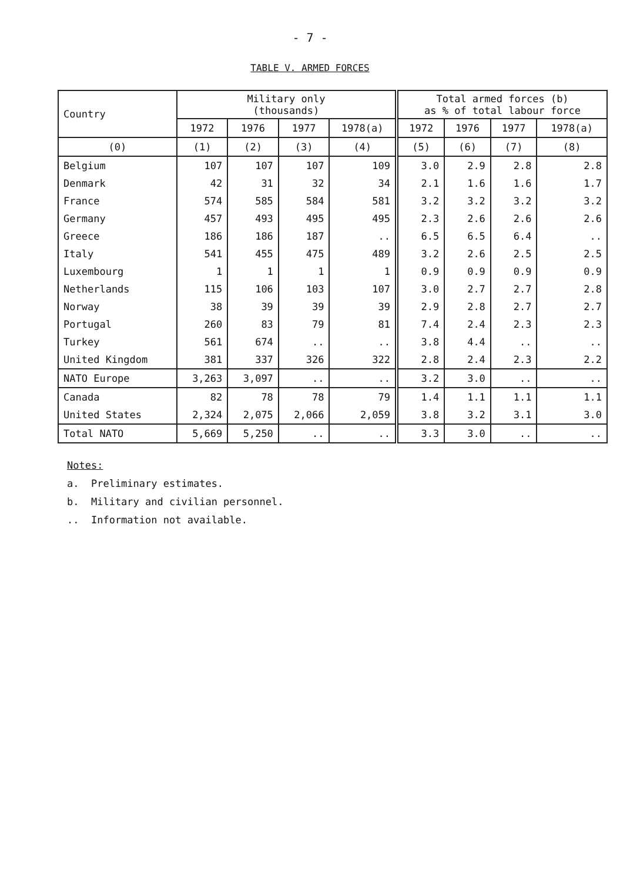- 7 -
TABLE V. ARMED FORCES
| Country | Military only (thousands) | | | | Total armed forces (b) as % of total labour force | | | |
| --- | --- | --- | --- | --- | --- | --- | --- | --- |
| | 1972 | 1976 | 1977 | 1978(a) | 1972 | 1976 | 1977 | 1978(a) |
| (0) | (1) | (2) | (3) | (4) | (5) | (6) | (7) | (8) |
| Belgium | 107 | 107 | 107 | 109 | 3.0 | 2.9 | 2.8 | 2.8 |
| Denmark | 42 | 31 | 32 | 34 | 2.1 | 1.6 | 1.6 | 1.7 |
| France | 574 | 585 | 584 | 581 | 3.2 | 3.2 | 3.2 | 3.2 |
| Germany | 457 | 493 | 495 | 495 | 2.3 | 2.6 | 2.6 | 2.6 |
| Greece | 186 | 186 | 187 | .. | 6.5 | 6.5 | 6.4 | .. |
| Italy | 541 | 455 | 475 | 489 | 3.2 | 2.6 | 2.5 | 2.5 |
| Luxembourg | 1 | 1 | 1 | 1 | 0.9 | 0.9 | 0.9 | 0.9 |
| Netherlands | 115 | 106 | 103 | 107 | 3.0 | 2.7 | 2.7 | 2.8 |
| Norway | 38 | 39 | 39 | 39 | 2.9 | 2.8 | 2.7 | 2.7 |
| Portugal | 260 | 83 | 79 | 81 | 7.4 | 2.4 | 2.3 | 2.3 |
| Turkey | 561 | 674 | .. | .. | 3.8 | 4.4 | .. | .. |
| United Kingdom | 381 | 337 | 326 | 322 | 2.8 | 2.4 | 2.3 | 2.2 |
| NATO Europe | 3,263 | 3,097 | .. | .. | 3.2 | 3.0 | .. | .. |
| Canada | 82 | 78 | 78 | 79 | 1.4 | 1.1 | 1.1 | 1.1 |
| United States | 2,324 | 2,075 | 2,066 | 2,059 | 3.8 | 3.2 | 3.1 | 3.0 |
| Total NATO | 5,669 | 5,250 | .. | .. | 3.3 | 3.0 | .. | .. |
Notes:
a. Preliminary estimates.
b. Military and civilian personnel.
.. Information not available.